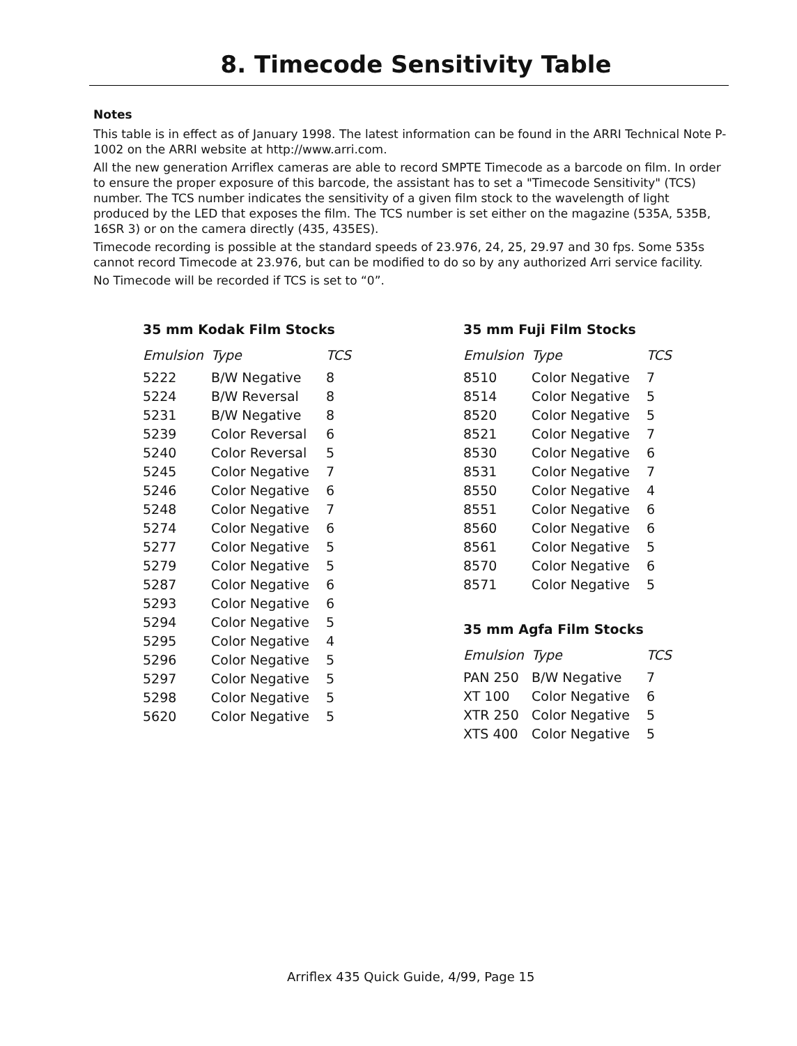8. Timecode Sensitivity Table
Notes
This table is in effect as of January 1998. The latest information can be found in the ARRI Technical Note P-1002 on the ARRI website at http://www.arri.com.
All the new generation Arriflex cameras are able to record SMPTE Timecode as a barcode on film. In order to ensure the proper exposure of this barcode, the assistant has to set a "Timecode Sensitivity" (TCS) number. The TCS number indicates the sensitivity of a given film stock to the wavelength of light produced by the LED that exposes the film. The TCS number is set either on the magazine (535A, 535B, 16SR 3) or on the camera directly (435, 435ES).
Timecode recording is possible at the standard speeds of 23.976, 24, 25, 29.97 and 30 fps. Some 535s cannot record Timecode at 23.976, but can be modified to do so by any authorized Arri service facility.
No Timecode will be recorded if TCS is set to “0”.
35 mm Kodak Film Stocks
| Emulsion | Type | TCS |
| --- | --- | --- |
| 5222 | B/W Negative | 8 |
| 5224 | B/W Reversal | 8 |
| 5231 | B/W Negative | 8 |
| 5239 | Color Reversal | 6 |
| 5240 | Color Reversal | 5 |
| 5245 | Color Negative | 7 |
| 5246 | Color Negative | 6 |
| 5248 | Color Negative | 7 |
| 5274 | Color Negative | 6 |
| 5277 | Color Negative | 5 |
| 5279 | Color Negative | 5 |
| 5287 | Color Negative | 6 |
| 5293 | Color Negative | 6 |
| 5294 | Color Negative | 5 |
| 5295 | Color Negative | 4 |
| 5296 | Color Negative | 5 |
| 5297 | Color Negative | 5 |
| 5298 | Color Negative | 5 |
| 5620 | Color Negative | 5 |
35 mm Fuji Film Stocks
| Emulsion | Type | TCS |
| --- | --- | --- |
| 8510 | Color Negative | 7 |
| 8514 | Color Negative | 5 |
| 8520 | Color Negative | 5 |
| 8521 | Color Negative | 7 |
| 8530 | Color Negative | 6 |
| 8531 | Color Negative | 7 |
| 8550 | Color Negative | 4 |
| 8551 | Color Negative | 6 |
| 8560 | Color Negative | 6 |
| 8561 | Color Negative | 5 |
| 8570 | Color Negative | 6 |
| 8571 | Color Negative | 5 |
35 mm Agfa Film Stocks
| Emulsion | Type | TCS |
| --- | --- | --- |
| PAN 250 | B/W Negative | 7 |
| XT 100 | Color Negative | 6 |
| XTR 250 | Color Negative | 5 |
| XTS 400 | Color Negative | 5 |
Arriflex 435 Quick Guide, 4/99, Page 15